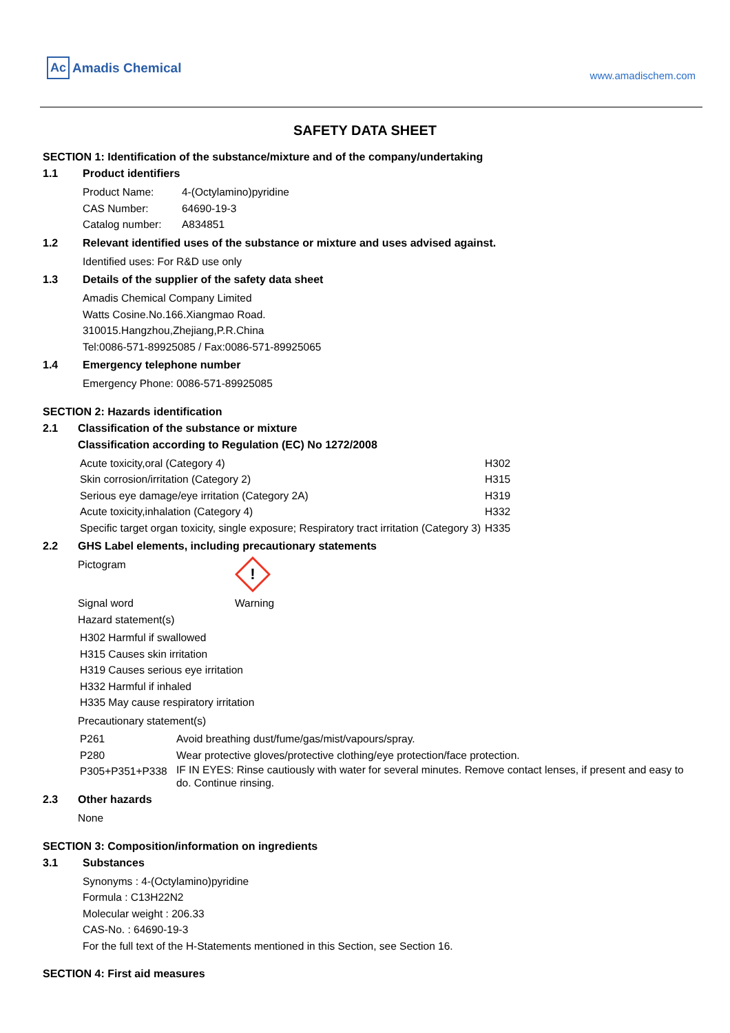Ac Amadis Chemical
www.amadischem.com
SAFETY DATA SHEET
SECTION 1: Identification of the substance/mixture and of the company/undertaking
1.1 Product identifiers
| Product Name: | 4-(Octylamino)pyridine |
| CAS Number: | 64690-19-3 |
| Catalog number: | A834851 |
1.2 Relevant identified uses of the substance or mixture and uses advised against.
Identified uses: For R&D use only
1.3 Details of the supplier of the safety data sheet
Amadis Chemical Company Limited
Watts Cosine.No.166.Xiangmao Road.
310015.Hangzhou,Zhejiang,P.R.China
Tel:0086-571-89925085 / Fax:0086-571-89925065
1.4 Emergency telephone number
Emergency Phone: 0086-571-89925085
SECTION 2: Hazards identification
2.1 Classification of the substance or mixture
Classification according to Regulation (EC) No 1272/2008
| Acute toxicity,oral (Category 4) | H302 |
| Skin corrosion/irritation (Category 2) | H315 |
| Serious eye damage/eye irritation (Category 2A) | H319 |
| Acute toxicity,inhalation (Category 4) | H332 |
| Specific target organ toxicity, single exposure; Respiratory tract irritation (Category 3) | H335 |
2.2 GHS Label elements, including precautionary statements
Pictogram
!
Signal word Warning
Hazard statement(s)
H302 Harmful if swallowed
H315 Causes skin irritation
H319 Causes serious eye irritation
H332 Harmful if inhaled
H335 May cause respiratory irritation
Precautionary statement(s)
| P261 | Avoid breathing dust/fume/gas/mist/vapours/spray. |
| P280 | Wear protective gloves/protective clothing/eye protection/face protection. |
| P305+P351+P338 | IF IN EYES: Rinse cautiously with water for several minutes. Remove contact lenses, if present and easy to do. Continue rinsing. |
2.3 Other hazards
None
SECTION 3: Composition/information on ingredients
3.1 Substances
Synonyms : 4-(Octylamino)pyridine
Formula : C13H22N2
Molecular weight : 206.33
CAS-No. : 64690-19-3
For the full text of the H-Statements mentioned in this Section, see Section 16.
SECTION 4: First aid measures